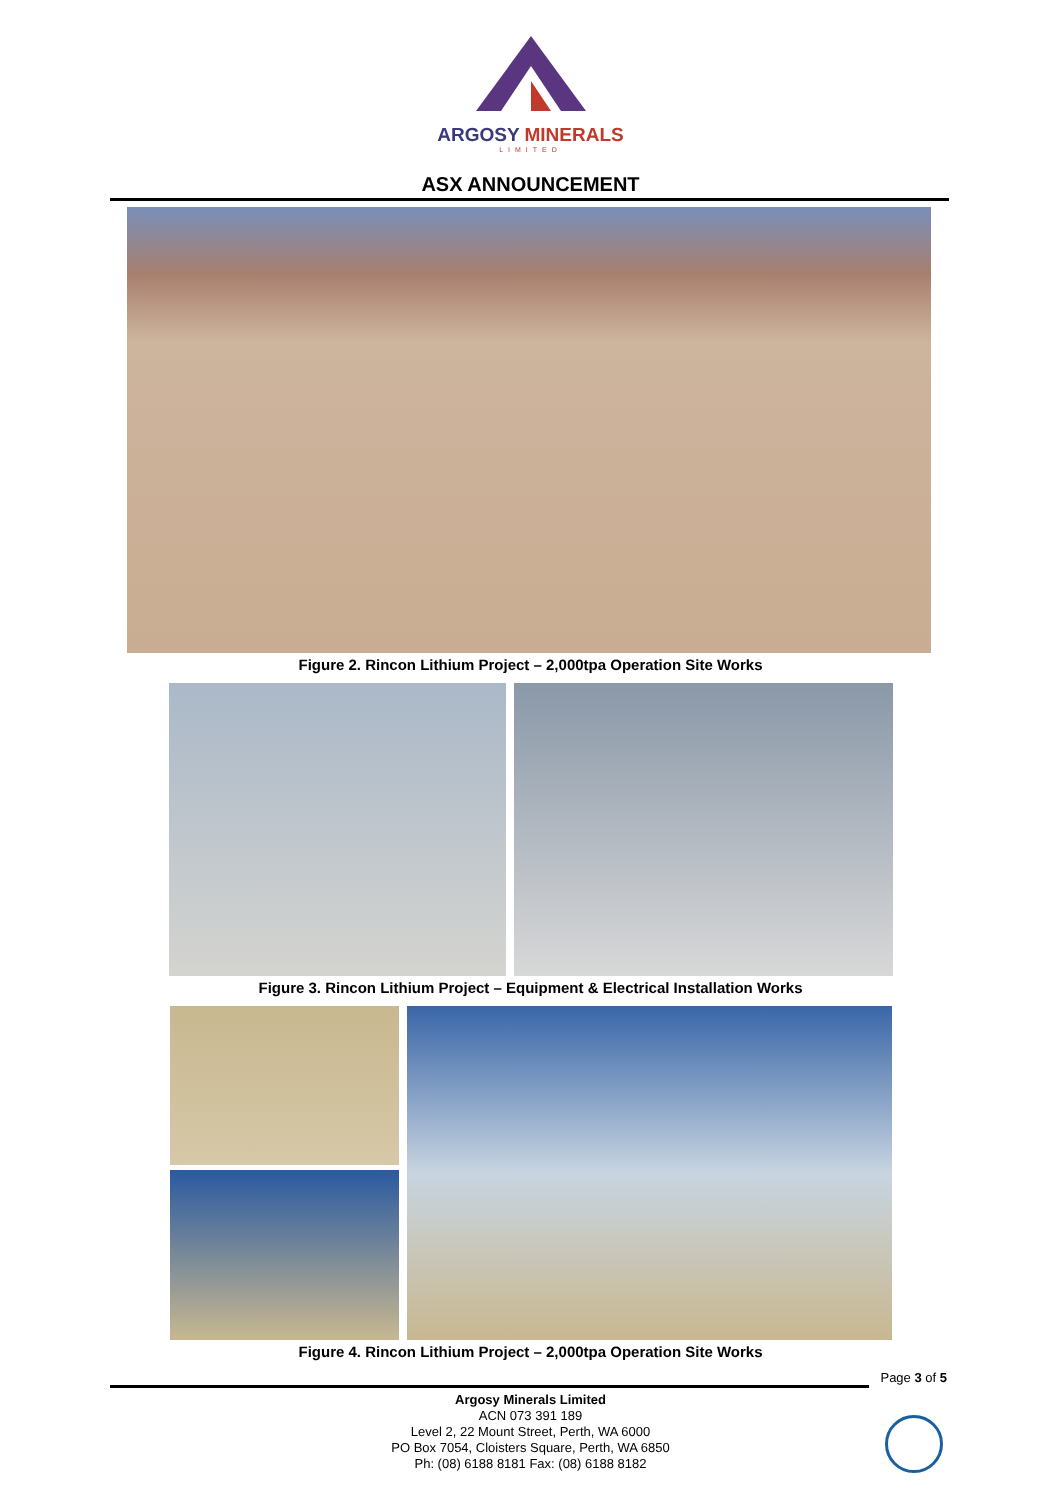ARGOSY MINERALS
LIMITED
ASX ANNOUNCEMENT
Figure 2. Rincon Lithium Project – 2,000tpa Operation Site Works
Figure 3. Rincon Lithium Project – Equipment & Electrical Installation Works
Figure 4. Rincon Lithium Project – 2,000tpa Operation Site Works
Page 3 of 5
Argosy Minerals Limited
ACN 073 391 189
Level 2, 22 Mount Street, Perth, WA 6000
PO Box 7054, Cloisters Square, Perth, WA 6850
Ph: (08) 6188 8181 Fax: (08) 6188 8182